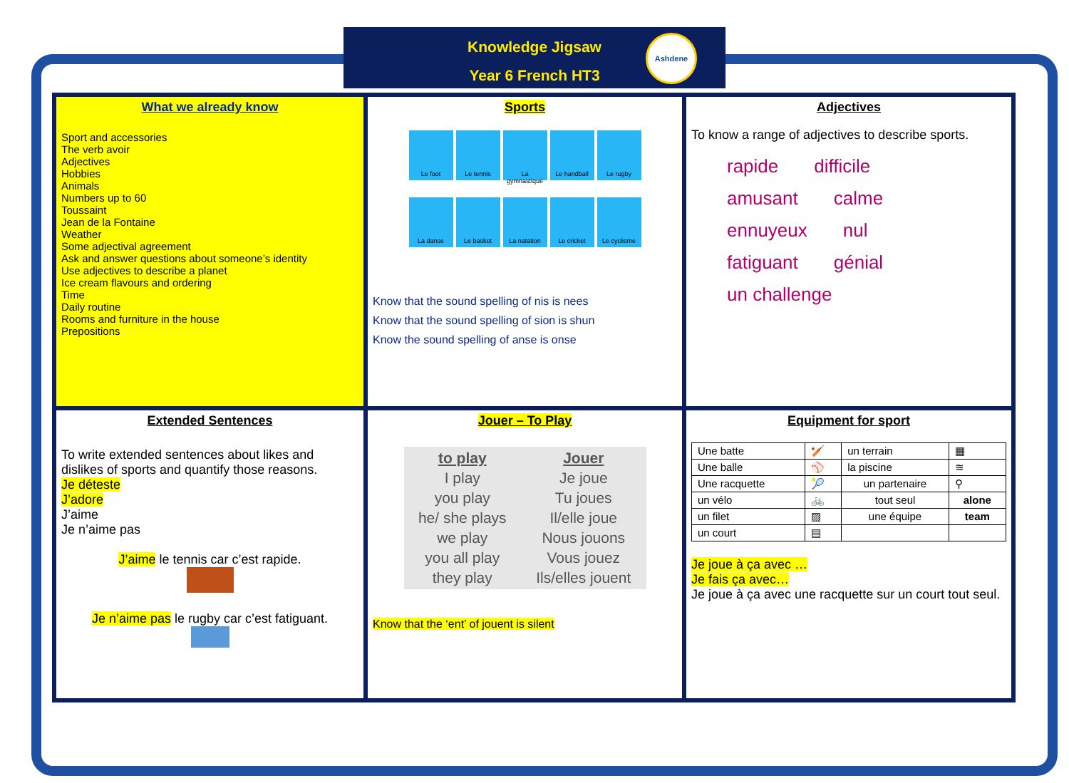Knowledge Jigsaw
Year 6 French HT3
Ashdene
What we already know
Sport and accessories
The verb avoir
Adjectives
Hobbies
Animals
Numbers up to 60
Toussaint
Jean de la Fontaine
Weather
Some adjectival agreement
Ask and answer questions about someone’s identity
Use adjectives to describe a planet
Ice cream flavours and ordering
Time
Daily routine
Rooms and furniture in the house
Prepositions
Sports
Le foot Le tennis La gymnastique Le handball Le rugby
La danse Le basket La natation Le cricket Le cyclisme
Know that the sound spelling of nis is nees
Know that the sound spelling of sion is shun
Know the sound spelling of anse is onse
Adjectives
To know a range of adjectives to describe sports.
rapide difficile amusant calme ennuyeux nul fatiguant génial un challenge
Extended Sentences
To write extended sentences about likes and dislikes of sports and quantify those reasons.
Je déteste
J’adore
J’aime
Je n’aime pas
J’aime le tennis car c’est rapide.
Je n’aime pas le rugby car c’est fatiguant.
Jouer – To Play
| to play I play you play he/ she plays we play you all play they play | Jouer Je joue Tu joues Il/elle joue Nous jouons Vous jouez Ils/elles jouent |
Know that the ‘ent’ of jouent is silent
Equipment for sport
| Une batte | 🏏 | un terrain | ▦ |
| Une balle | ⚾ | la piscine | ≋ |
| Une racquette | 🎾 | un partenaire | ⚲ |
| un vélo | 🚲 | tout seul | alone |
| un filet | ▨ | une équipe | team |
| un court | ▤ | | |
Je joue à ça avec …
Je fais ça avec…
Je joue à ça avec une racquette sur un court tout seul.